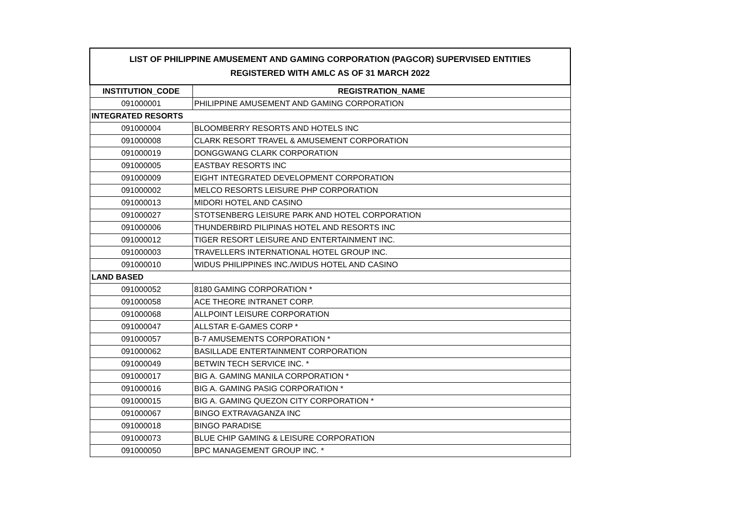| LIST OF PHILIPPINE AMUSEMENT AND GAMING CORPORATION (PAGCOR) SUPERVISED ENTITIES REGISTERED WITH AMLC AS OF 31 MARCH 2022 | |
| INSTITUTION_CODE | REGISTRATION_NAME |
| 091000001 | PHILIPPINE AMUSEMENT AND GAMING CORPORATION |
| INTEGRATED RESORTS | |
| 091000004 | BLOOMBERRY RESORTS AND HOTELS INC |
| 091000008 | CLARK RESORT TRAVEL & AMUSEMENT CORPORATION |
| 091000019 | DONGGWANG CLARK CORPORATION |
| 091000005 | EASTBAY RESORTS INC |
| 091000009 | EIGHT INTEGRATED DEVELOPMENT CORPORATION |
| 091000002 | MELCO RESORTS LEISURE PHP CORPORATION |
| 091000013 | MIDORI HOTEL AND CASINO |
| 091000027 | STOTSENBERG LEISURE PARK AND HOTEL CORPORATION |
| 091000006 | THUNDERBIRD PILIPINAS HOTEL AND RESORTS INC |
| 091000012 | TIGER RESORT LEISURE AND ENTERTAINMENT INC. |
| 091000003 | TRAVELLERS INTERNATIONAL HOTEL GROUP INC. |
| 091000010 | WIDUS PHILIPPINES INC./WIDUS HOTEL AND CASINO |
| LAND BASED | |
| 091000052 | 8180 GAMING CORPORATION * |
| 091000058 | ACE THEORE INTRANET CORP. |
| 091000068 | ALLPOINT LEISURE CORPORATION |
| 091000047 | ALLSTAR E-GAMES CORP * |
| 091000057 | B-7 AMUSEMENTS CORPORATION * |
| 091000062 | BASILLADE ENTERTAINMENT CORPORATION |
| 091000049 | BETWIN TECH SERVICE INC. * |
| 091000017 | BIG A. GAMING MANILA CORPORATION * |
| 091000016 | BIG A. GAMING PASIG CORPORATION * |
| 091000015 | BIG A. GAMING QUEZON CITY CORPORATION * |
| 091000067 | BINGO EXTRAVAGANZA INC |
| 091000018 | BINGO PARADISE |
| 091000073 | BLUE CHIP GAMING & LEISURE CORPORATION |
| 091000050 | BPC MANAGEMENT GROUP INC. * |